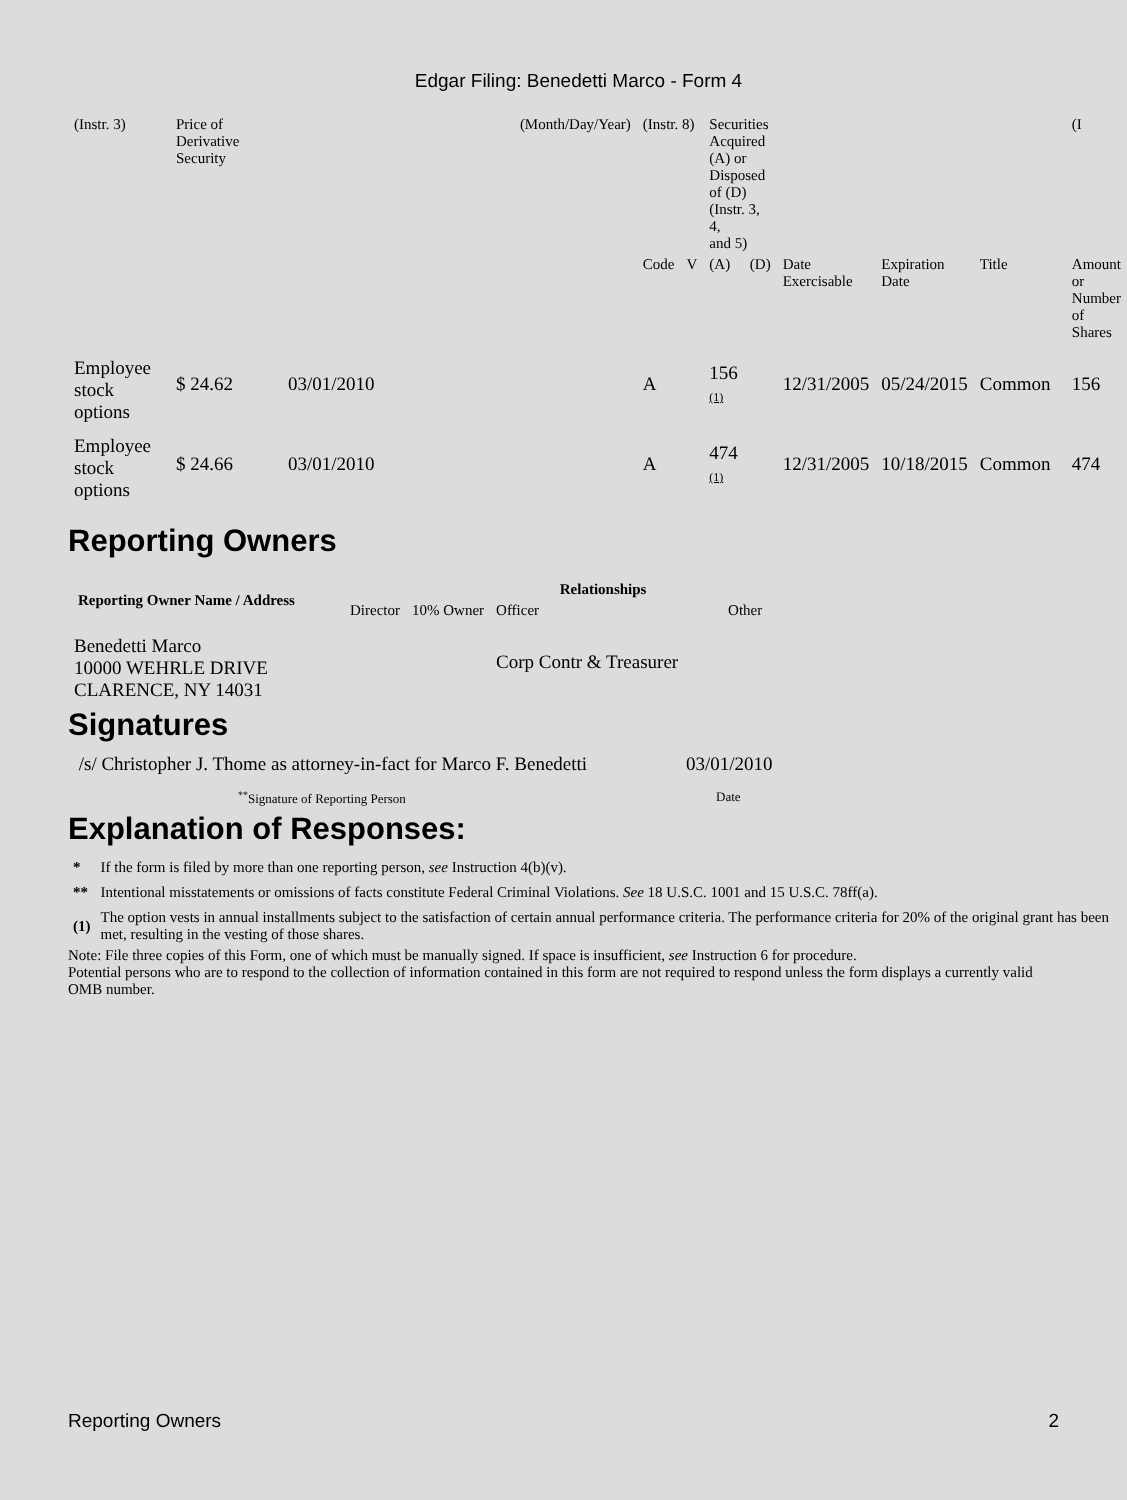Edgar Filing: Benedetti Marco - Form 4
| (Instr. 3) | Price of Derivative Security | | (Month/Day/Year) | (Instr. 8) | | Securities Acquired (A) or Disposed of (D) (Instr. 3, 4, and 5) | | | | | (I |
| | | | | Code | V | (A) | (D) | Date Exercisable | Expiration Date | Title | Amount or Number of Shares |
| Employee stock options | $ 24.62 | 03/01/2010 | | A | | 156 (1) | | 12/31/2005 | 05/24/2015 | Common | 156 |
| Employee stock options | $ 24.66 | 03/01/2010 | | A | | 474 (1) | | 12/31/2005 | 10/18/2015 | Common | 474 |
Reporting Owners
| Reporting Owner Name / Address | Relationships | | | |
| --- | --- | --- | --- | --- |
| | Director | 10% Owner | Officer | Other |
| Benedetti Marco 10000 WEHRLE DRIVE CLARENCE, NY 14031 | | | Corp Contr & Treasurer | |
Signatures
| /s/ Christopher J. Thome as attorney-in-fact for Marco F. Benedetti | 03/01/2010 |
| <sup>**</sup> Signature of Reporting Person | Date |
Explanation of Responses:
| * | If the form is filed by more than one reporting person, see Instruction 4(b)(v). |
| ** | Intentional misstatements or omissions of facts constitute Federal Criminal Violations. See 18 U.S.C. 1001 and 15 U.S.C. 78ff(a). |
| (1) | The option vests in annual installments subject to the satisfaction of certain annual performance criteria. The performance criteria for 20% of the original grant has been met, resulting in the vesting of those shares. |
Note: File three copies of this Form, one of which must be manually signed. If space is insufficient, see Instruction 6 for procedure.
Potential persons who are to respond to the collection of information contained in this form are not required to respond unless the form displays a currently valid OMB number.
Reporting Owners 2